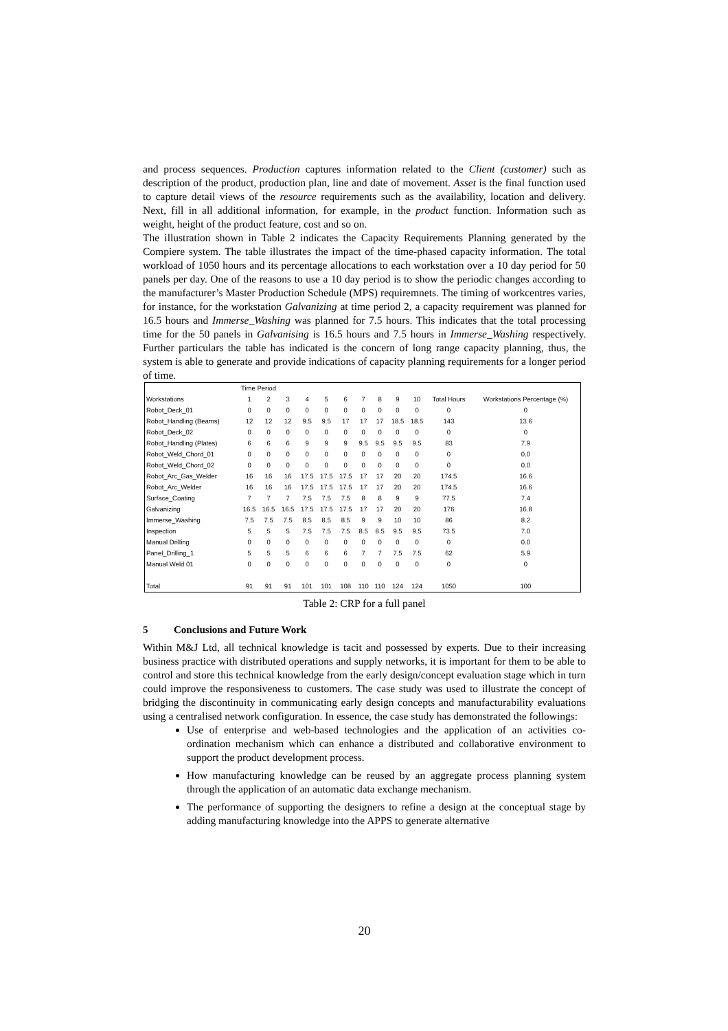and process sequences. Production captures information related to the Client (customer) such as description of the product, production plan, line and date of movement. Asset is the final function used to capture detail views of the resource requirements such as the availability, location and delivery. Next, fill in all additional information, for example, in the product function. Information such as weight, height of the product feature, cost and so on.
The illustration shown in Table 2 indicates the Capacity Requirements Planning generated by the Compiere system. The table illustrates the impact of the time-phased capacity information. The total workload of 1050 hours and its percentage allocations to each workstation over a 10 day period for 50 panels per day. One of the reasons to use a 10 day period is to show the periodic changes according to the manufacturer’s Master Production Schedule (MPS) requiremnets. The timing of workcentres varies, for instance, for the workstation Galvanizing at time period 2, a capacity requirement was planned for 16.5 hours and Immerse_Washing was planned for 7.5 hours. This indicates that the total processing time for the 50 panels in Galvanising is 16.5 hours and 7.5 hours in Immerse_Washing respectively. Further particulars the table has indicated is the concern of long range capacity planning, thus, the system is able to generate and provide indications of capacity planning requirements for a longer period of time.
| | Time Period | | | | | | | | | | | |
| --- | --- | --- | --- | --- | --- | --- | --- | --- | --- | --- | --- | --- |
| Workstations | 1 | 2 | 3 | 4 | 5 | 6 | 7 | 8 | 9 | 10 | Total Hours | Workstations Percentage (%) |
| Robot_Deck_01 | 0 | 0 | 0 | 0 | 0 | 0 | 0 | 0 | 0 | 0 | 0 | 0 |
| Robot_Handling (Beams) | 12 | 12 | 12 | 9.5 | 9.5 | 17 | 17 | 17 | 18.5 | 18.5 | 143 | 13.6 |
| Robot_Deck_02 | 0 | 0 | 0 | 0 | 0 | 0 | 0 | 0 | 0 | 0 | 0 | 0 |
| Robot_Handling (Plates) | 6 | 6 | 6 | 9 | 9 | 9 | 9.5 | 9.5 | 9.5 | 9.5 | 83 | 7.9 |
| Robot_Weld_Chord_01 | 0 | 0 | 0 | 0 | 0 | 0 | 0 | 0 | 0 | 0 | 0 | 0.0 |
| Robot_Weld_Chord_02 | 0 | 0 | 0 | 0 | 0 | 0 | 0 | 0 | 0 | 0 | 0 | 0.0 |
| Robot_Arc_Gas_Welder | 16 | 16 | 16 | 17.5 | 17.5 | 17.5 | 17 | 17 | 20 | 20 | 174.5 | 16.6 |
| Robot_Arc_Welder | 16 | 16 | 16 | 17.5 | 17.5 | 17.5 | 17 | 17 | 20 | 20 | 174.5 | 16.6 |
| Surface_Coating | 7 | 7 | 7 | 7.5 | 7.5 | 7.5 | 8 | 8 | 9 | 9 | 77.5 | 7.4 |
| Galvanizing | 16.5 | 16.5 | 16.5 | 17.5 | 17.5 | 17.5 | 17 | 17 | 20 | 20 | 176 | 16.8 |
| Immerse_Washing | 7.5 | 7.5 | 7.5 | 8.5 | 8.5 | 8.5 | 9 | 9 | 10 | 10 | 86 | 8.2 |
| Inspection | 5 | 5 | 5 | 7.5 | 7.5 | 7.5 | 8.5 | 8.5 | 9.5 | 9.5 | 73.5 | 7.0 |
| Manual Drilling | 0 | 0 | 0 | 0 | 0 | 0 | 0 | 0 | 0 | 0 | 0 | 0.0 |
| Panel_Drilling_1 | 5 | 5 | 5 | 6 | 6 | 6 | 7 | 7 | 7.5 | 7.5 | 62 | 5.9 |
| Manual Weld 01 | 0 | 0 | 0 | 0 | 0 | 0 | 0 | 0 | 0 | 0 | 0 | 0 |
| Total | 91 | 91 | 91 | 101 | 101 | 108 | 110 | 110 | 124 | 124 | 1050 | 100 |
Table 2: CRP for a full panel
5 Conclusions and Future Work
Within M&J Ltd, all technical knowledge is tacit and possessed by experts. Due to their increasing business practice with distributed operations and supply networks, it is important for them to be able to control and store this technical knowledge from the early design/concept evaluation stage which in turn could improve the responsiveness to customers. The case study was used to illustrate the concept of bridging the discontinuity in communicating early design concepts and manufacturability evaluations using a centralised network configuration. In essence, the case study has demonstrated the followings:
Use of enterprise and web-based technologies and the application of an activities co-ordination mechanism which can enhance a distributed and collaborative environment to support the product development process.
How manufacturing knowledge can be reused by an aggregate process planning system through the application of an automatic data exchange mechanism.
The performance of supporting the designers to refine a design at the conceptual stage by adding manufacturing knowledge into the APPS to generate alternative
20